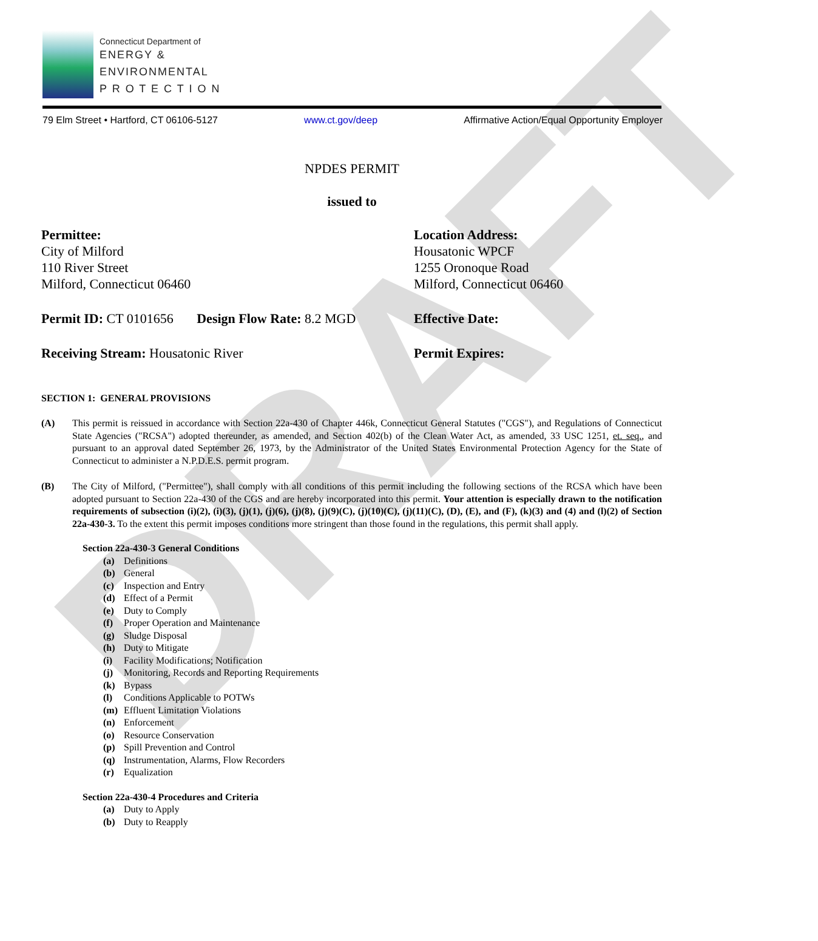DRAFT
Connecticut Department of
ENERGY &
ENVIRONMENTAL
P R O T E C T I O N
79 Elm Street • Hartford, CT 06106-5127 www.ct.gov/deep Affirmative Action/Equal Opportunity Employer
NPDES PERMIT
issued to
Permittee:
City of Milford
110 River Street
Milford, Connecticut 06460
Location Address:
Housatonic WPCF
1255 Oronoque Road
Milford, Connecticut 06460
Permit ID: CT 0101656 Design Flow Rate: 8.2 MGD
Effective Date:
Receiving Stream: Housatonic River Permit Expires:
SECTION 1: GENERAL PROVISIONS
(A) This permit is reissued in accordance with Section 22a-430 of Chapter 446k, Connecticut General Statutes ("CGS"), and Regulations of Connecticut State Agencies ("RCSA") adopted thereunder, as amended, and Section 402(b) of the Clean Water Act, as amended, 33 USC 1251, et. seq., and pursuant to an approval dated September 26, 1973, by the Administrator of the United States Environmental Protection Agency for the State of Connecticut to administer a N.P.D.E.S. permit program.
(B) The City of Milford, ("Permittee"), shall comply with all conditions of this permit including the following sections of the RCSA which have been adopted pursuant to Section 22a-430 of the CGS and are hereby incorporated into this permit. Your attention is especially drawn to the notification requirements of subsection (i)(2), (i)(3), (j)(1), (j)(6), (j)(8), (j)(9)(C), (j)(10)(C), (j)(11)(C), (D), (E), and (F), (k)(3) and (4) and (l)(2) of Section 22a-430-3. To the extent this permit imposes conditions more stringent than those found in the regulations, this permit shall apply.
Section 22a-430-3 General Conditions
(a) Definitions
(b) General
(c) Inspection and Entry
(d) Effect of a Permit
(e) Duty to Comply
(f) Proper Operation and Maintenance
(g) Sludge Disposal
(h) Duty to Mitigate
(i) Facility Modifications; Notification
(j) Monitoring, Records and Reporting Requirements
(k) Bypass
(l) Conditions Applicable to POTWs
(m) Effluent Limitation Violations
(n) Enforcement
(o) Resource Conservation
(p) Spill Prevention and Control
(q) Instrumentation, Alarms, Flow Recorders
(r) Equalization
Section 22a-430-4 Procedures and Criteria
(a) Duty to Apply
(b) Duty to Reapply